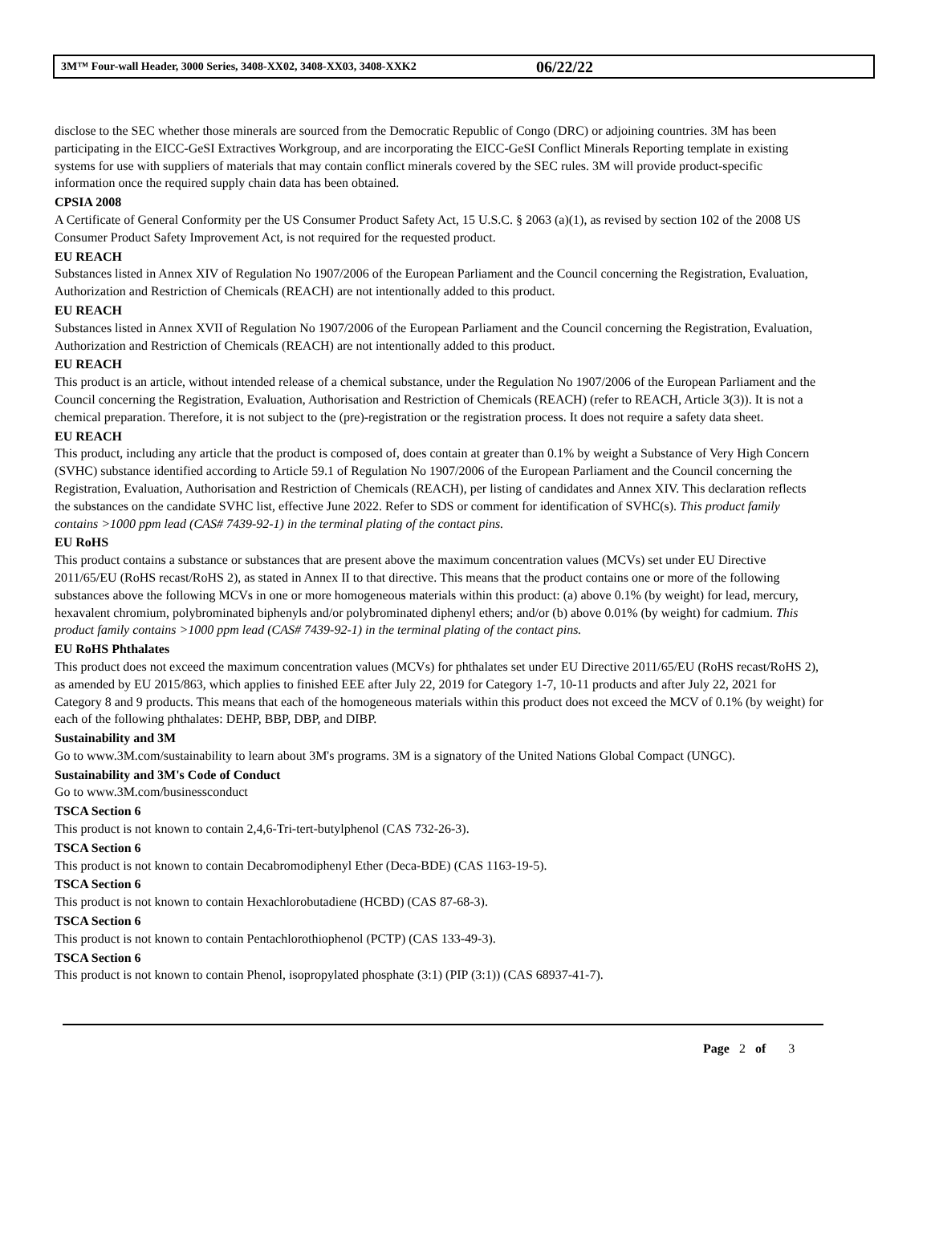3M™ Four-wall Header, 3000 Series, 3408-XX02, 3408-XX03, 3408-XXK2 06/22/22
disclose to the SEC whether those minerals are sourced from the Democratic Republic of Congo (DRC) or adjoining countries. 3M has been participating in the EICC-GeSI Extractives Workgroup, and are incorporating the EICC-GeSI Conflict Minerals Reporting template in existing systems for use with suppliers of materials that may contain conflict minerals covered by the SEC rules. 3M will provide product-specific information once the required supply chain data has been obtained.
CPSIA 2008
A Certificate of General Conformity per the US Consumer Product Safety Act, 15 U.S.C. § 2063 (a)(1), as revised by section 102 of the 2008 US Consumer Product Safety Improvement Act, is not required for the requested product.
EU REACH
Substances listed in Annex XIV of Regulation No 1907/2006 of the European Parliament and the Council concerning the Registration, Evaluation, Authorization and Restriction of Chemicals (REACH) are not intentionally added to this product.
EU REACH
Substances listed in Annex XVII of Regulation No 1907/2006 of the European Parliament and the Council concerning the Registration, Evaluation, Authorization and Restriction of Chemicals (REACH) are not intentionally added to this product.
EU REACH
This product is an article, without intended release of a chemical substance, under the Regulation No 1907/2006 of the European Parliament and the Council concerning the Registration, Evaluation, Authorisation and Restriction of Chemicals (REACH) (refer to REACH, Article 3(3)). It is not a chemical preparation. Therefore, it is not subject to the (pre)-registration or the registration process. It does not require a safety data sheet.
EU REACH
This product, including any article that the product is composed of, does contain at greater than 0.1% by weight a Substance of Very High Concern (SVHC) substance identified according to Article 59.1 of Regulation No 1907/2006 of the European Parliament and the Council concerning the Registration, Evaluation, Authorisation and Restriction of Chemicals (REACH), per listing of candidates and Annex XIV. This declaration reflects the substances on the candidate SVHC list, effective June 2022. Refer to SDS or comment for identification of SVHC(s). This product family contains >1000 ppm lead (CAS# 7439-92-1) in the terminal plating of the contact pins.
EU RoHS
This product contains a substance or substances that are present above the maximum concentration values (MCVs) set under EU Directive 2011/65/EU (RoHS recast/RoHS 2), as stated in Annex II to that directive. This means that the product contains one or more of the following substances above the following MCVs in one or more homogeneous materials within this product: (a) above 0.1% (by weight) for lead, mercury, hexavalent chromium, polybrominated biphenyls and/or polybrominated diphenyl ethers; and/or (b) above 0.01% (by weight) for cadmium. This product family contains >1000 ppm lead (CAS# 7439-92-1) in the terminal plating of the contact pins.
EU RoHS Phthalates
This product does not exceed the maximum concentration values (MCVs) for phthalates set under EU Directive 2011/65/EU (RoHS recast/RoHS 2), as amended by EU 2015/863, which applies to finished EEE after July 22, 2019 for Category 1-7, 10-11 products and after July 22, 2021 for Category 8 and 9 products. This means that each of the homogeneous materials within this product does not exceed the MCV of 0.1% (by weight) for each of the following phthalates: DEHP, BBP, DBP, and DIBP.
Sustainability and 3M
Go to www.3M.com/sustainability to learn about 3M's programs. 3M is a signatory of the United Nations Global Compact (UNGC).
Sustainability and 3M's Code of Conduct
Go to www.3M.com/businessconduct
TSCA Section 6
This product is not known to contain 2,4,6-Tri-tert-butylphenol (CAS 732-26-3).
TSCA Section 6
This product is not known to contain Decabromodiphenyl Ether (Deca-BDE) (CAS 1163-19-5).
TSCA Section 6
This product is not known to contain Hexachlorobutadiene (HCBD) (CAS 87-68-3).
TSCA Section 6
This product is not known to contain Pentachlorothiophenol (PCTP) (CAS 133-49-3).
TSCA Section 6
This product is not known to contain Phenol, isopropylated phosphate (3:1) (PIP (3:1)) (CAS 68937-41-7).
Page 2 of 3